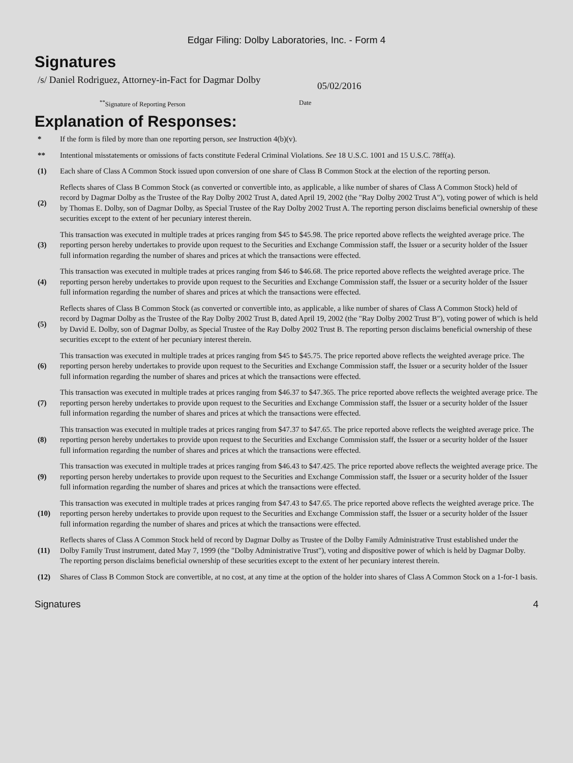Edgar Filing: Dolby Laboratories, Inc. - Form 4
Signatures
/s/ Daniel Rodriguez, Attorney-in-Fact for Dagmar Dolby
05/02/2016
<sup>**</sup> Signature of Reporting Person Date
Explanation of Responses:
| * | If the form is filed by more than one reporting person, see Instruction 4(b)(v). |
| ** | Intentional misstatements or omissions of facts constitute Federal Criminal Violations. See 18 U.S.C. 1001 and 15 U.S.C. 78ff(a). |
| (1) | Each share of Class A Common Stock issued upon conversion of one share of Class B Common Stock at the election of the reporting person. |
| (2) | Reflects shares of Class B Common Stock (as converted or convertible into, as applicable, a like number of shares of Class A Common Stock) held of record by Dagmar Dolby as the Trustee of the Ray Dolby 2002 Trust A, dated April 19, 2002 (the "Ray Dolby 2002 Trust A"), voting power of which is held by Thomas E. Dolby, son of Dagmar Dolby, as Special Trustee of the Ray Dolby 2002 Trust A. The reporting person disclaims beneficial ownership of these securities except to the extent of her pecuniary interest therein. |
| (3) | This transaction was executed in multiple trades at prices ranging from $45 to $45.98. The price reported above reflects the weighted average price. The reporting person hereby undertakes to provide upon request to the Securities and Exchange Commission staff, the Issuer or a security holder of the Issuer full information regarding the number of shares and prices at which the transactions were effected. |
| (4) | This transaction was executed in multiple trades at prices ranging from $46 to $46.68. The price reported above reflects the weighted average price. The reporting person hereby undertakes to provide upon request to the Securities and Exchange Commission staff, the Issuer or a security holder of the Issuer full information regarding the number of shares and prices at which the transactions were effected. |
| (5) | Reflects shares of Class B Common Stock (as converted or convertible into, as applicable, a like number of shares of Class A Common Stock) held of record by Dagmar Dolby as the Trustee of the Ray Dolby 2002 Trust B, dated April 19, 2002 (the "Ray Dolby 2002 Trust B"), voting power of which is held by David E. Dolby, son of Dagmar Dolby, as Special Trustee of the Ray Dolby 2002 Trust B. The reporting person disclaims beneficial ownership of these securities except to the extent of her pecuniary interest therein. |
| (6) | This transaction was executed in multiple trades at prices ranging from $45 to $45.75. The price reported above reflects the weighted average price. The reporting person hereby undertakes to provide upon request to the Securities and Exchange Commission staff, the Issuer or a security holder of the Issuer full information regarding the number of shares and prices at which the transactions were effected. |
| (7) | This transaction was executed in multiple trades at prices ranging from $46.37 to $47.365. The price reported above reflects the weighted average price. The reporting person hereby undertakes to provide upon request to the Securities and Exchange Commission staff, the Issuer or a security holder of the Issuer full information regarding the number of shares and prices at which the transactions were effected. |
| (8) | This transaction was executed in multiple trades at prices ranging from $47.37 to $47.65. The price reported above reflects the weighted average price. The reporting person hereby undertakes to provide upon request to the Securities and Exchange Commission staff, the Issuer or a security holder of the Issuer full information regarding the number of shares and prices at which the transactions were effected. |
| (9) | This transaction was executed in multiple trades at prices ranging from $46.43 to $47.425. The price reported above reflects the weighted average price. The reporting person hereby undertakes to provide upon request to the Securities and Exchange Commission staff, the Issuer or a security holder of the Issuer full information regarding the number of shares and prices at which the transactions were effected. |
| (10) | This transaction was executed in multiple trades at prices ranging from $47.43 to $47.65. The price reported above reflects the weighted average price. The reporting person hereby undertakes to provide upon request to the Securities and Exchange Commission staff, the Issuer or a security holder of the Issuer full information regarding the number of shares and prices at which the transactions were effected. |
| (11) | Reflects shares of Class A Common Stock held of record by Dagmar Dolby as Trustee of the Dolby Family Administrative Trust established under the Dolby Family Trust instrument, dated May 7, 1999 (the "Dolby Administrative Trust"), voting and dispositive power of which is held by Dagmar Dolby. The reporting person disclaims beneficial ownership of these securities except to the extent of her pecuniary interest therein. |
| (12) | Shares of Class B Common Stock are convertible, at no cost, at any time at the option of the holder into shares of Class A Common Stock on a 1-for-1 basis. |
Signatures 4